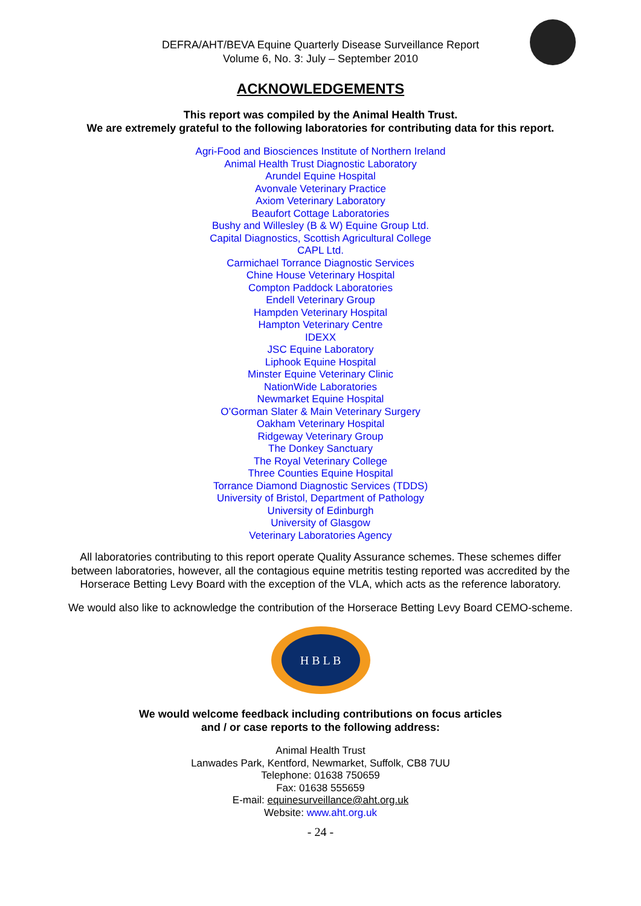DEFRA/AHT/BEVA Equine Quarterly Disease Surveillance Report
Volume 6, No. 3: July – September 2010
ACKNOWLEDGEMENTS
This report was compiled by the Animal Health Trust.
We are extremely grateful to the following laboratories for contributing data for this report.
Agri-Food and Biosciences Institute of Northern Ireland
Animal Health Trust Diagnostic Laboratory
Arundel Equine Hospital
Avonvale Veterinary Practice
Axiom Veterinary Laboratory
Beaufort Cottage Laboratories
Bushy and Willesley (B & W) Equine Group Ltd.
Capital Diagnostics, Scottish Agricultural College
CAPL Ltd.
Carmichael Torrance Diagnostic Services
Chine House Veterinary Hospital
Compton Paddock Laboratories
Endell Veterinary Group
Hampden Veterinary Hospital
Hampton Veterinary Centre
IDEXX
JSC Equine Laboratory
Liphook Equine Hospital
Minster Equine Veterinary Clinic
NationWide Laboratories
Newmarket Equine Hospital
O’Gorman Slater & Main Veterinary Surgery
Oakham Veterinary Hospital
Ridgeway Veterinary Group
The Donkey Sanctuary
The Royal Veterinary College
Three Counties Equine Hospital
Torrance Diamond Diagnostic Services (TDDS)
University of Bristol, Department of Pathology
University of Edinburgh
University of Glasgow
Veterinary Laboratories Agency
All laboratories contributing to this report operate Quality Assurance schemes. These schemes differ between laboratories, however, all the contagious equine metritis testing reported was accredited by the Horserace Betting Levy Board with the exception of the VLA, which acts as the reference laboratory.
We would also like to acknowledge the contribution of the Horserace Betting Levy Board CEMO-scheme.
H B L B
We would welcome feedback including contributions on focus articles
and / or case reports to the following address:
Animal Health Trust
Lanwades Park, Kentford, Newmarket, Suffolk, CB8 7UU
Telephone: 01638 750659
Fax: 01638 555659
E-mail: equinesurveillance@aht.org.uk
Website: www.aht.org.uk
- 24 -